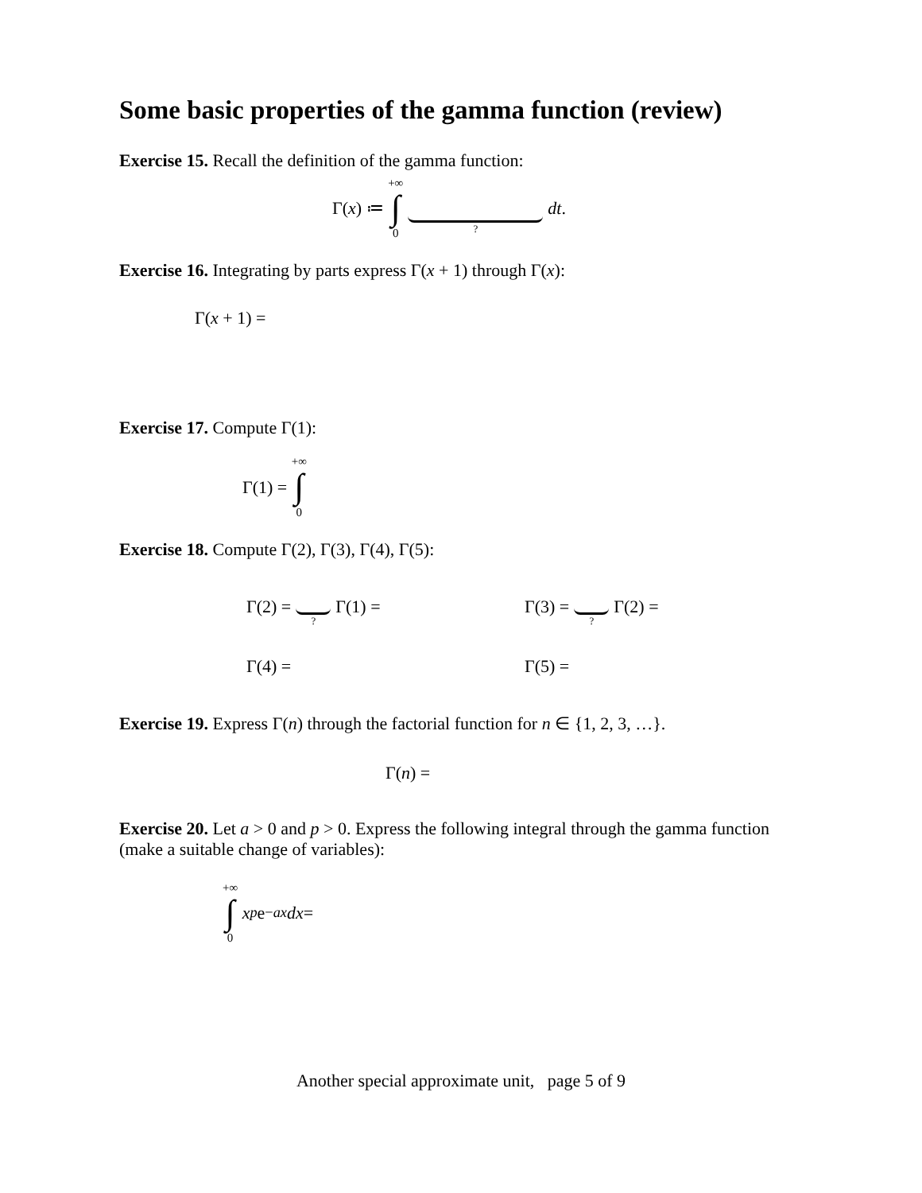Some basic properties of the gamma function (review)
Exercise 15. Recall the definition of the gamma function:
Γ(x) ≔ +∞ ∫ 0 ? dt.
Exercise 16. Integrating by parts express Γ(x + 1) through Γ(x):
Γ(x + 1) =
Exercise 17. Compute Γ(1):
Γ(1) = +∞ ∫ 0
Exercise 18. Compute Γ(2), Γ(3), Γ(4), Γ(5):
Γ(2) = ? Γ(1) = Γ(3) = ? Γ(2) =
Γ(4) = Γ(5) =
Exercise 19. Express Γ(n) through the factorial function for n ∈ {1, 2, 3, …}.
Γ(n) =
Exercise 20. Let a > 0 and p > 0. Express the following integral through the gamma function (make a suitable change of variables):
+∞ ∫ 0 x<sup>p</sup> e<sup>−ax</sup> dx =
Another special approximate unit, page 5 of 9